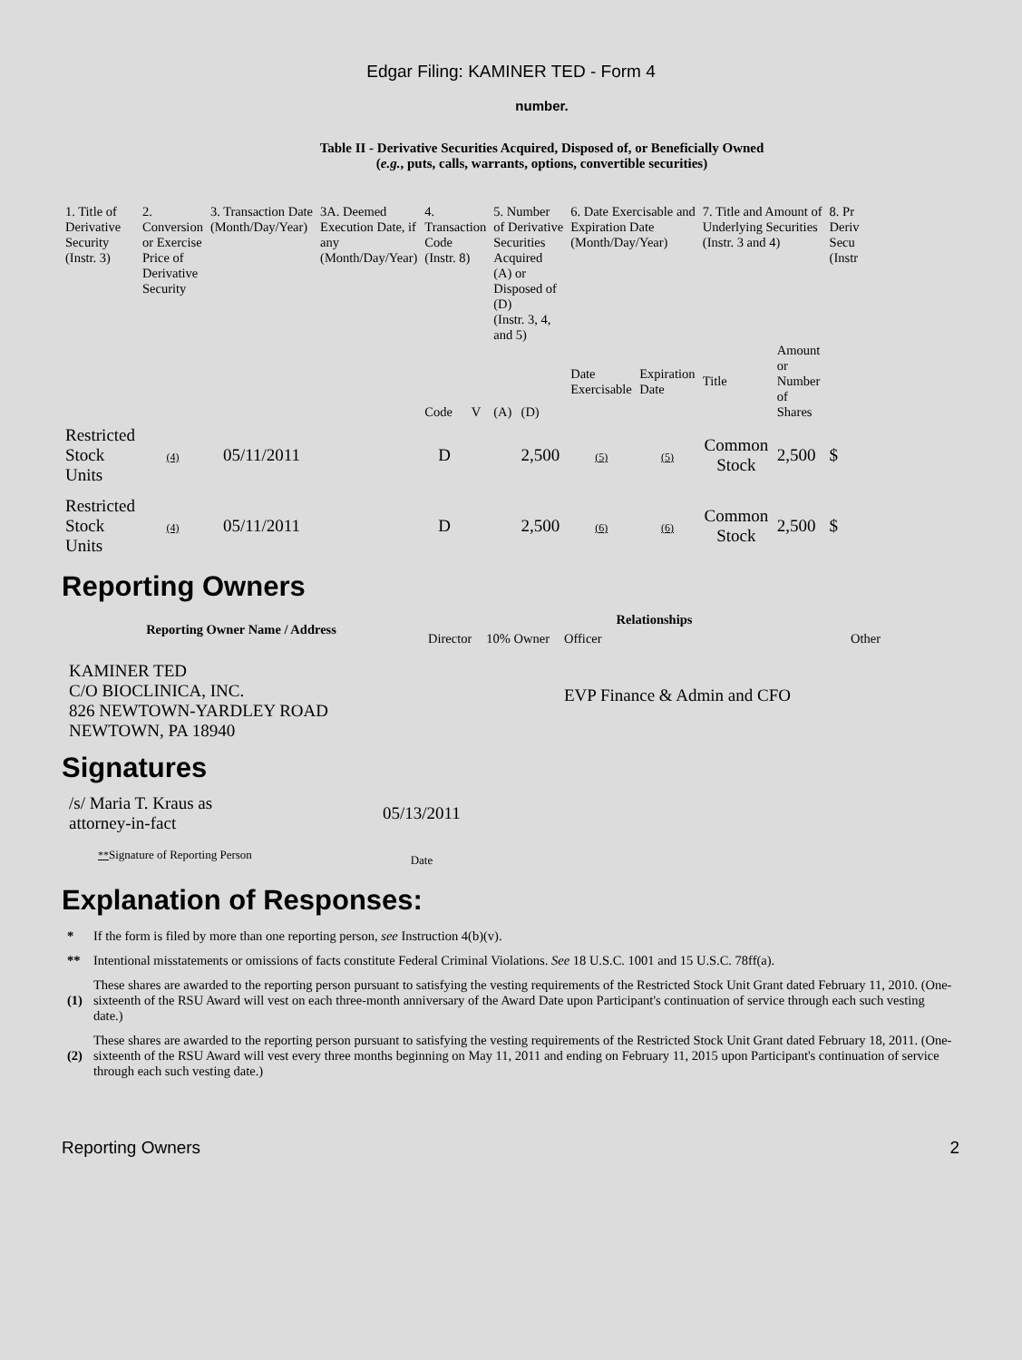Edgar Filing: KAMINER TED - Form 4
number.
Table II - Derivative Securities Acquired, Disposed of, or Beneficially Owned
(e.g., puts, calls, warrants, options, convertible securities)
| 1. Title of Derivative Security (Instr. 3) | 2. Conversion or Exercise Price of Derivative Security | 3. Transaction Date (Month/Day/Year) | 3A. Deemed Execution Date, if any (Month/Day/Year) | 4. Transaction Code (Instr. 8) | | 5. Number of Derivative Securities Acquired (A) or Disposed of (D) (Instr. 3, 4, and 5) | | 6. Date Exercisable and Expiration Date (Month/Day/Year) | | 7. Title and Amount of Underlying Securities (Instr. 3 and 4) | | 8. Pr Deriv Secu (Instr |
| | | | | Code | V | (A) | (D) | Date Exercisable | Expiration Date | Title | Amount or Number of Shares | |
| Restricted Stock Units | (4) | 05/11/2011 | | D | | | 2,500 | (5) | (5) | Common Stock | 2,500 | $ |
| Restricted Stock Units | (4) | 05/11/2011 | | D | | | 2,500 | (6) | (6) | Common Stock | 2,500 | $ |
Reporting Owners
| Reporting Owner Name / Address | Relationships | | | |
| --- | --- | --- | --- | --- |
| | Director | 10% Owner | Officer | Other |
| KAMINER TED C/O BIOCLINICA, INC. 826 NEWTOWN-YARDLEY ROAD NEWTOWN, PA 18940 | | | EVP Finance & Admin and CFO | |
Signatures
| /s/ Maria T. Kraus as attorney-in-fact | 05/13/2011 |
| ** Signature of Reporting Person | Date |
Explanation of Responses:
| * | If the form is filed by more than one reporting person, see Instruction 4(b)(v). |
| ** | Intentional misstatements or omissions of facts constitute Federal Criminal Violations. See 18 U.S.C. 1001 and 15 U.S.C. 78ff(a). |
| (1) | These shares are awarded to the reporting person pursuant to satisfying the vesting requirements of the Restricted Stock Unit Grant dated February 11, 2010. (One-sixteenth of the RSU Award will vest on each three-month anniversary of the Award Date upon Participant's continuation of service through each such vesting date.) |
| (2) | These shares are awarded to the reporting person pursuant to satisfying the vesting requirements of the Restricted Stock Unit Grant dated February 18, 2011. (One-sixteenth of the RSU Award will vest every three months beginning on May 11, 2011 and ending on February 11, 2015 upon Participant's continuation of service through each such vesting date.) |
Reporting Owners 2